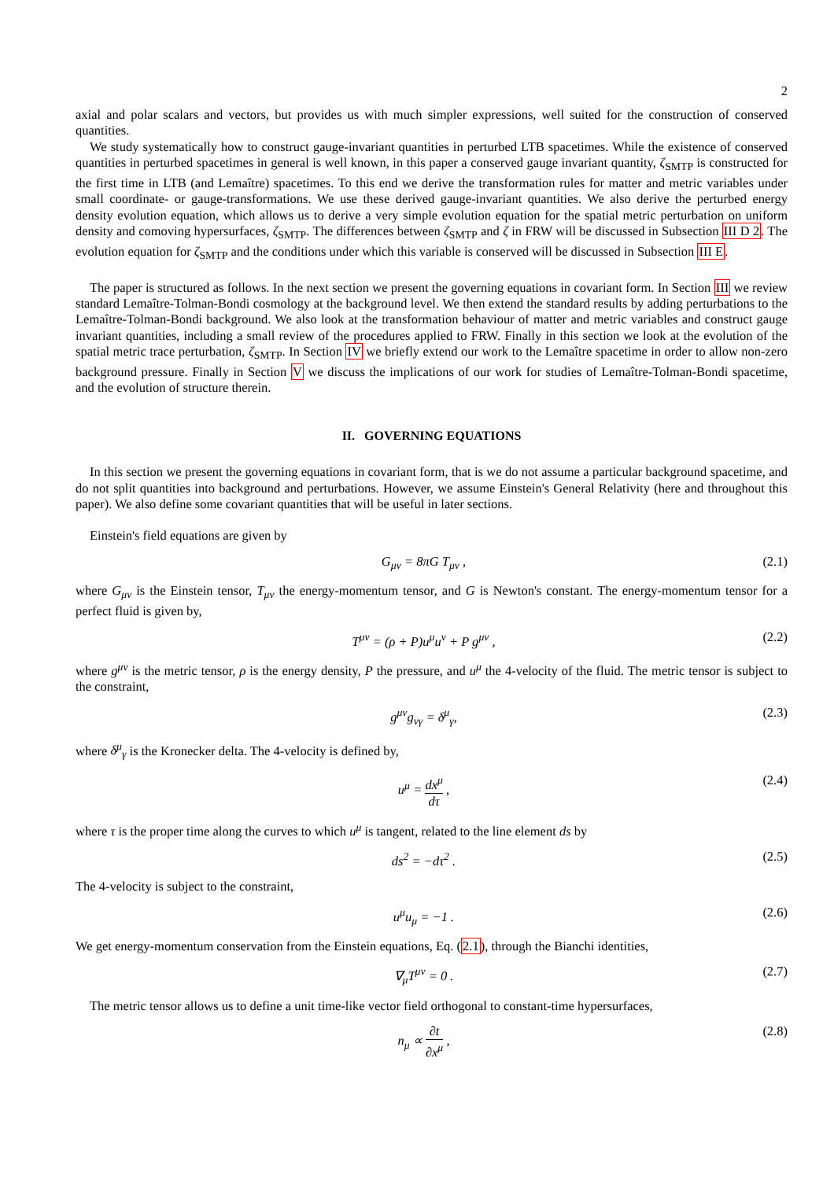2
axial and polar scalars and vectors, but provides us with much simpler expressions, well suited for the construction of conserved quantities.
We study systematically how to construct gauge-invariant quantities in perturbed LTB spacetimes. While the existence of conserved quantities in perturbed spacetimes in general is well known, in this paper a conserved gauge invariant quantity, ζ<sub>SMTP</sub> is constructed for the first time in LTB (and Lemaître) spacetimes. To this end we derive the transformation rules for matter and metric variables under small coordinate- or gauge-transformations. We use these derived gauge-invariant quantities. We also derive the perturbed energy density evolution equation, which allows us to derive a very simple evolution equation for the spatial metric perturbation on uniform density and comoving hypersurfaces, ζ<sub>SMTP</sub>. The differences between ζ<sub>SMTP</sub> and ζ in FRW will be discussed in Subsection III D 2. The evolution equation for ζ<sub>SMTP</sub> and the conditions under which this variable is conserved will be discussed in Subsection III E.
The paper is structured as follows. In the next section we present the governing equations in covariant form. In Section III we review standard Lemaître-Tolman-Bondi cosmology at the background level. We then extend the standard results by adding perturbations to the Lemaître-Tolman-Bondi background. We also look at the transformation behaviour of matter and metric variables and construct gauge invariant quantities, including a small review of the procedures applied to FRW. Finally in this section we look at the evolution of the spatial metric trace perturbation, ζ<sub>SMTP</sub>. In Section IV we briefly extend our work to the Lemaître spacetime in order to allow non-zero background pressure. Finally in Section V we discuss the implications of our work for studies of Lemaître-Tolman-Bondi spacetime, and the evolution of structure therein.
II. GOVERNING EQUATIONS
In this section we present the governing equations in covariant form, that is we do not assume a particular background spacetime, and do not split quantities into background and perturbations. However, we assume Einstein's General Relativity (here and throughout this paper). We also define some covariant quantities that will be useful in later sections.
Einstein's field equations are given by
G<sub>μν</sub> = 8πG T<sub>μν</sub> , (2.1)
where G<sub>μν</sub> is the Einstein tensor, T<sub>μν</sub> the energy-momentum tensor, and G is Newton's constant. The energy-momentum tensor for a perfect fluid is given by,
T<sup>μν</sup> = (ρ + P)u<sup>μ</sup>u<sup>ν</sup> + P g<sup>μν</sup> , (2.2)
where g<sup>μν</sup> is the metric tensor, ρ is the energy density, P the pressure, and u<sup>μ</sup> the 4-velocity of the fluid. The metric tensor is subject to the constraint,
g<sup>μν</sup>g<sub>νγ</sub> = δ<sup>μ</sup><sub>γ</sub>, (2.3)
where δ<sup>μ</sup><sub>γ</sub> is the Kronecker delta. The 4-velocity is defined by,
u<sup>μ</sup> = dx<sup>μ</sup> dτ , (2.4)
where τ is the proper time along the curves to which u<sup>μ</sup> is tangent, related to the line element ds by
ds<sup>2</sup> = −dτ<sup>2</sup> . (2.5)
The 4-velocity is subject to the constraint,
u<sup>μ</sup>u<sub>μ</sub> = −1 . (2.6)
We get energy-momentum conservation from the Einstein equations, Eq. (2.1), through the Bianchi identities,
∇<sub>μ</sub>T<sup>μν</sup> = 0 . (2.7)
The metric tensor allows us to define a unit time-like vector field orthogonal to constant-time hypersurfaces,
n<sub>μ</sub> ∝ ∂t ∂x<sup>μ</sup> , (2.8)